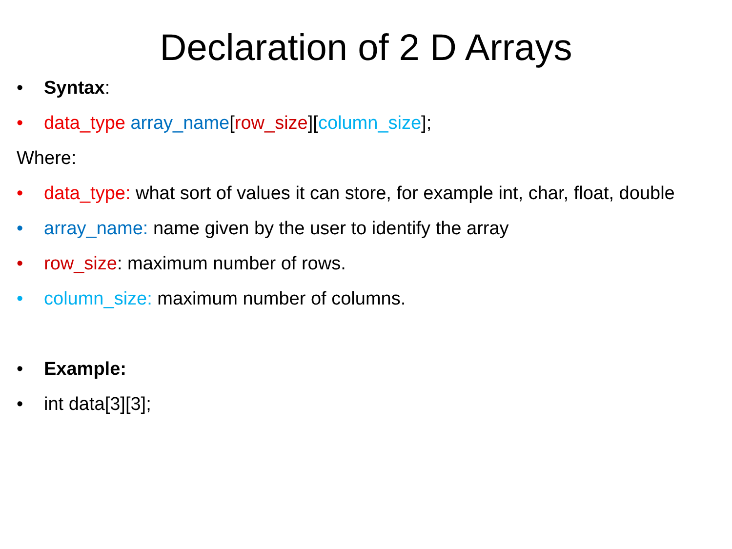Declaration of 2 D Arrays
• Syntax:
• data_type array_name[row_size][column_size];
Where:
• data_type: what sort of values it can store, for example int, char, float, double
• array_name: name given by the user to identify the array
• row_size: maximum number of rows.
• column_size: maximum number of columns.
• Example:
• int data[3][3];